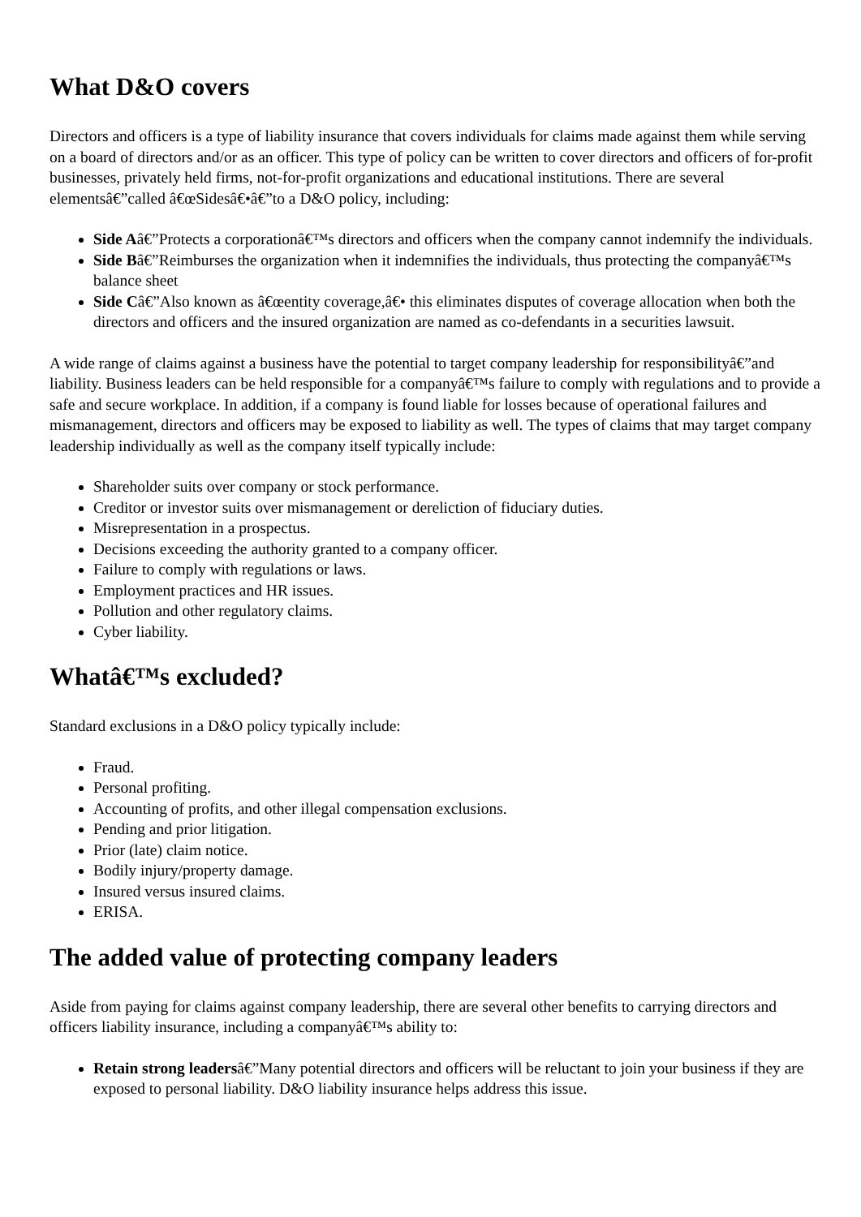What D&O covers
Directors and officers is a type of liability insurance that covers individuals for claims made against them while serving on a board of directors and/or as an officer. This type of policy can be written to cover directors and officers of for-profit businesses, privately held firms, not-for-profit organizations and educational institutions. There are several elementsâ€”called â€œSidesâ€•â€”to a D&O policy, including:
Side Aâ€”Protects a corporationâ€™s directors and officers when the company cannot indemnify the individuals.
Side Bâ€”Reimburses the organization when it indemnifies the individuals, thus protecting the companyâ€™s balance sheet
Side Câ€”Also known as â€œentity coverage,â€• this eliminates disputes of coverage allocation when both the directors and officers and the insured organization are named as co-defendants in a securities lawsuit.
A wide range of claims against a business have the potential to target company leadership for responsibilityâ€”and liability. Business leaders can be held responsible for a companyâ€™s failure to comply with regulations and to provide a safe and secure workplace. In addition, if a company is found liable for losses because of operational failures and mismanagement, directors and officers may be exposed to liability as well. The types of claims that may target company leadership individually as well as the company itself typically include:
Shareholder suits over company or stock performance.
Creditor or investor suits over mismanagement or dereliction of fiduciary duties.
Misrepresentation in a prospectus.
Decisions exceeding the authority granted to a company officer.
Failure to comply with regulations or laws.
Employment practices and HR issues.
Pollution and other regulatory claims.
Cyber liability.
Whatâ€™s excluded?
Standard exclusions in a D&O policy typically include:
Fraud.
Personal profiting.
Accounting of profits, and other illegal compensation exclusions.
Pending and prior litigation.
Prior (late) claim notice.
Bodily injury/property damage.
Insured versus insured claims.
ERISA.
The added value of protecting company leaders
Aside from paying for claims against company leadership, there are several other benefits to carrying directors and officers liability insurance, including a companyâ€™s ability to:
Retain strong leadersâ€”Many potential directors and officers will be reluctant to join your business if they are exposed to personal liability. D&O liability insurance helps address this issue.